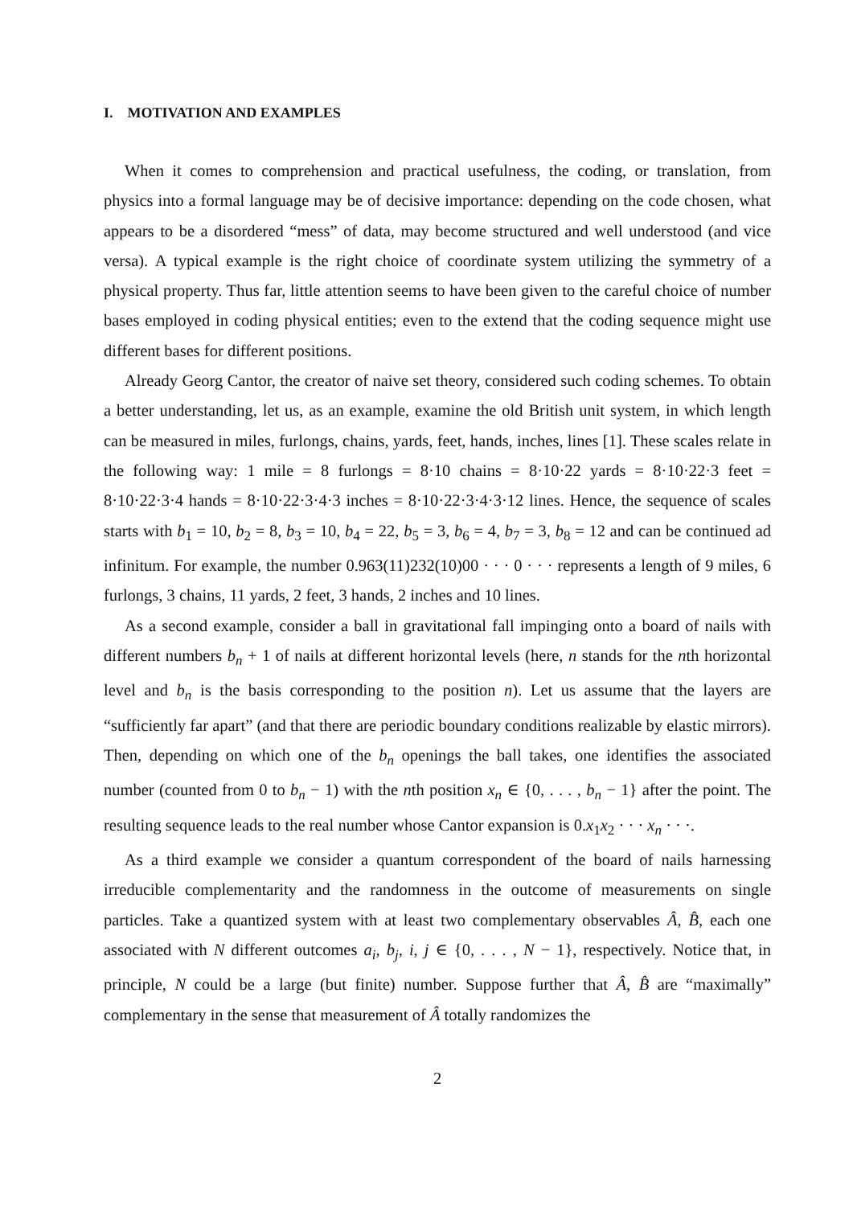I. MOTIVATION AND EXAMPLES
When it comes to comprehension and practical usefulness, the coding, or translation, from physics into a formal language may be of decisive importance: depending on the code chosen, what appears to be a disordered “mess” of data, may become structured and well understood (and vice versa). A typical example is the right choice of coordinate system utilizing the symmetry of a physical property. Thus far, little attention seems to have been given to the careful choice of number bases employed in coding physical entities; even to the extend that the coding sequence might use different bases for different positions.
Already Georg Cantor, the creator of naive set theory, considered such coding schemes. To obtain a better understanding, let us, as an example, examine the old British unit system, in which length can be measured in miles, furlongs, chains, yards, feet, hands, inches, lines [1]. These scales relate in the following way: 1 mile = 8 furlongs = 8·10 chains = 8·10·22 yards = 8·10·22·3 feet = 8·10·22·3·4 hands = 8·10·22·3·4·3 inches = 8·10·22·3·4·3·12 lines. Hence, the sequence of scales starts with b<sub>1</sub> = 10, b<sub>2</sub> = 8, b<sub>3</sub> = 10, b<sub>4</sub> = 22, b<sub>5</sub> = 3, b<sub>6</sub> = 4, b<sub>7</sub> = 3, b<sub>8</sub> = 12 and can be continued ad infinitum. For example, the number 0.963(11)232(10)00 · · · 0 · · · represents a length of 9 miles, 6 furlongs, 3 chains, 11 yards, 2 feet, 3 hands, 2 inches and 10 lines.
As a second example, consider a ball in gravitational fall impinging onto a board of nails with different numbers b<sub>n</sub> + 1 of nails at different horizontal levels (here, n stands for the nth horizontal level and b<sub>n</sub> is the basis corresponding to the position n). Let us assume that the layers are “sufficiently far apart” (and that there are periodic boundary conditions realizable by elastic mirrors). Then, depending on which one of the b<sub>n</sub> openings the ball takes, one identifies the associated number (counted from 0 to b<sub>n</sub> − 1) with the nth position x<sub>n</sub> ∈ {0, . . . , b<sub>n</sub> − 1} after the point. The resulting sequence leads to the real number whose Cantor expansion is 0.x<sub>1</sub>x<sub>2</sub> · · · x<sub>n</sub> · · ·.
As a third example we consider a quantum correspondent of the board of nails harnessing irreducible complementarity and the randomness in the outcome of measurements on single particles. Take a quantized system with at least two complementary observables Â, B̂, each one associated with N different outcomes a<sub>i</sub>, b<sub>j</sub>, i, j ∈ {0, . . . , N − 1}, respectively. Notice that, in principle, N could be a large (but finite) number. Suppose further that Â, B̂ are “maximally” complementary in the sense that measurement of Â totally randomizes the
2